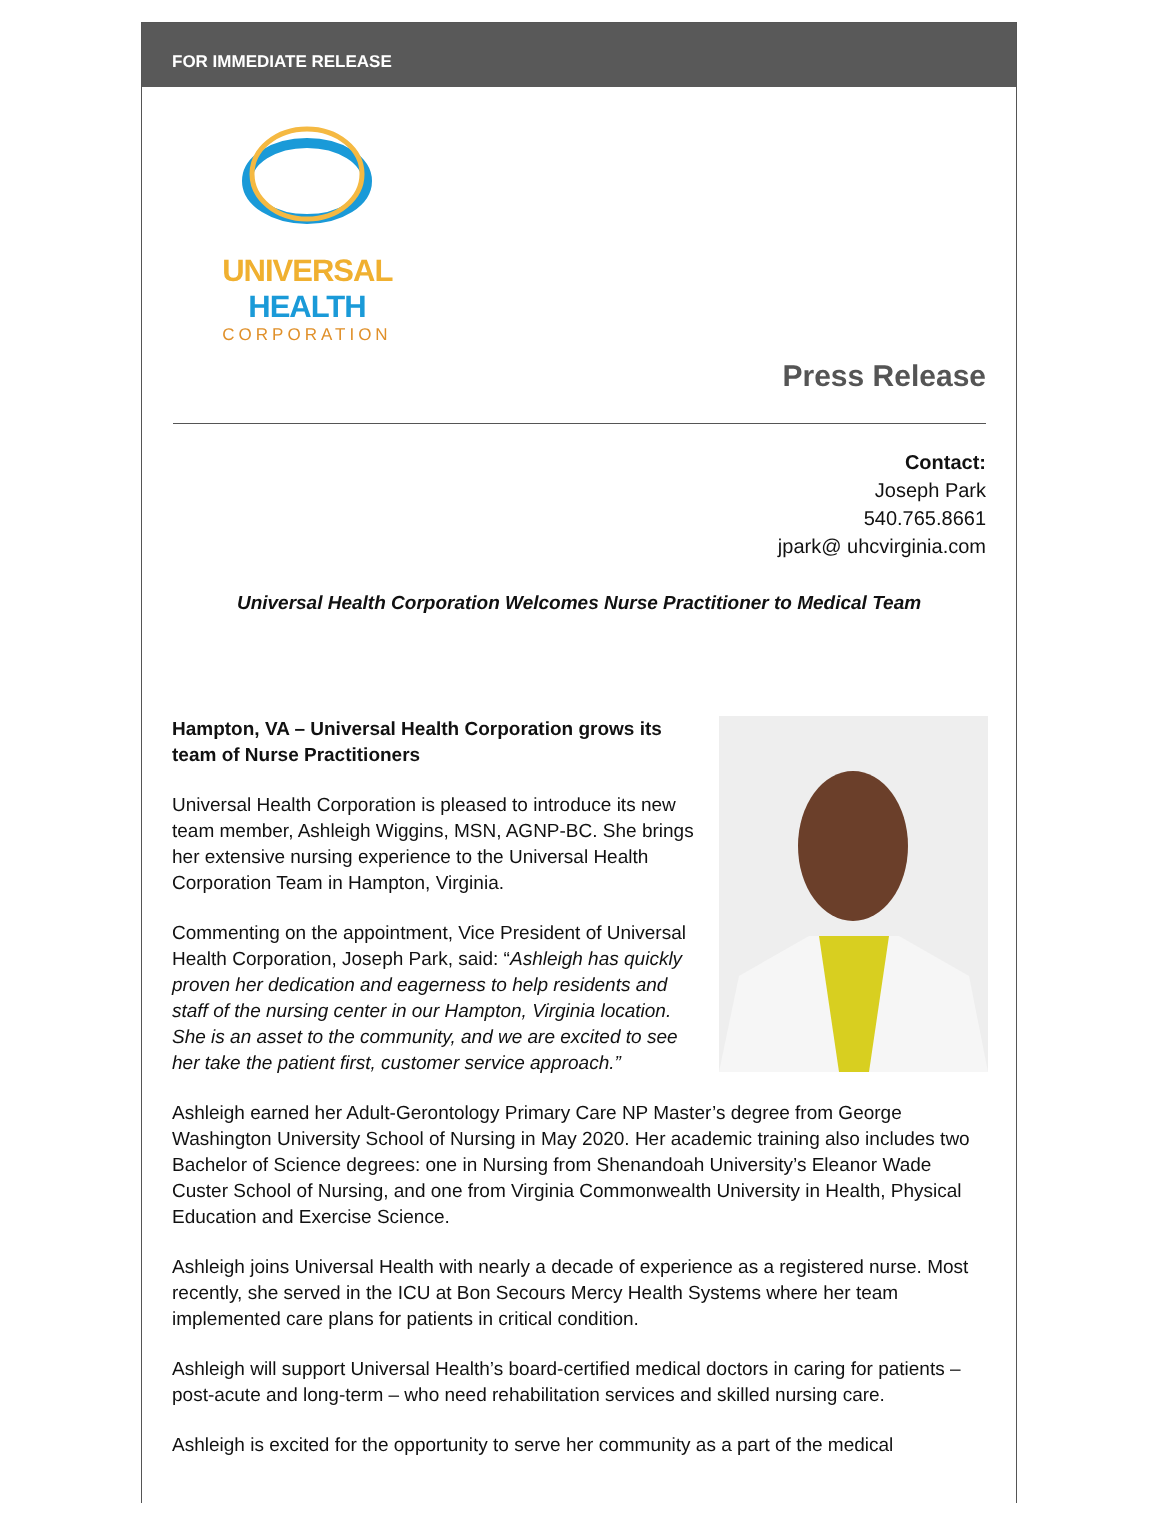FOR IMMEDIATE RELEASE
UNIVERSAL HEALTH
CORPORATION
Press Release
Contact:
Joseph Park
540.765.8661
jpark@ uhcvirginia.com
Universal Health Corporation Welcomes Nurse Practitioner to Medical Team
Hampton, VA – Universal Health Corporation grows its team of Nurse Practitioners
Universal Health Corporation is pleased to introduce its new team member, Ashleigh Wiggins, MSN, AGNP-BC. She brings her extensive nursing experience to the Universal Health Corporation Team in Hampton, Virginia.
Commenting on the appointment, Vice President of Universal Health Corporation, Joseph Park, said: “Ashleigh has quickly proven her dedication and eagerness to help residents and staff of the nursing center in our Hampton, Virginia location. She is an asset to the community, and we are excited to see her take the patient first, customer service approach.”
Ashleigh earned her Adult-Gerontology Primary Care NP Master’s degree from George Washington University School of Nursing in May 2020. Her academic training also includes two Bachelor of Science degrees: one in Nursing from Shenandoah University’s Eleanor Wade Custer School of Nursing, and one from Virginia Commonwealth University in Health, Physical Education and Exercise Science.
Ashleigh joins Universal Health with nearly a decade of experience as a registered nurse. Most recently, she served in the ICU at Bon Secours Mercy Health Systems where her team implemented care plans for patients in critical condition.
Ashleigh will support Universal Health’s board-certified medical doctors in caring for patients – post-acute and long-term – who need rehabilitation services and skilled nursing care.
Ashleigh is excited for the opportunity to serve her community as a part of the medical